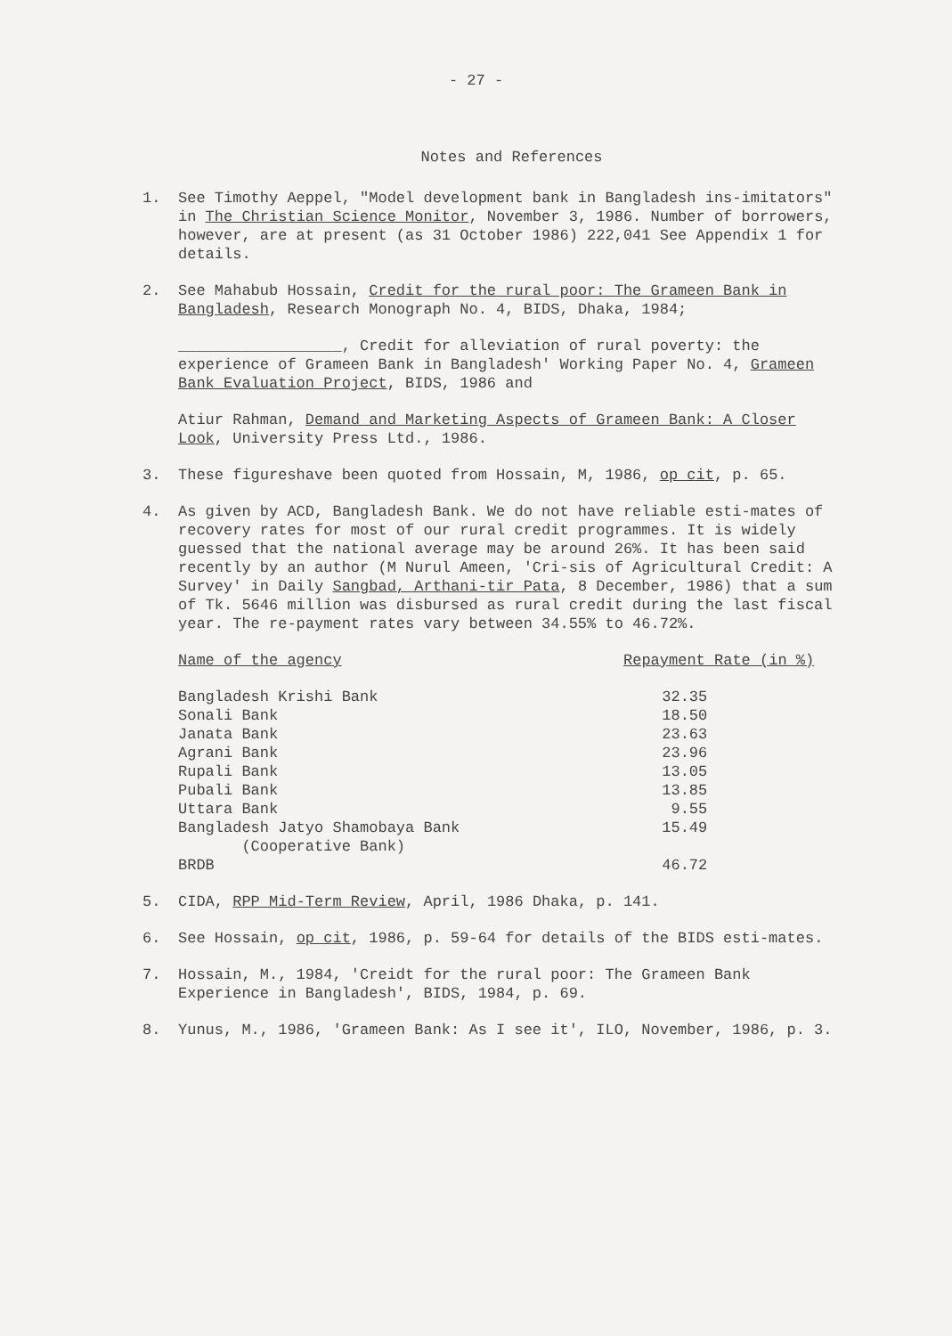- 27 -
Notes and References
1. See Timothy Aeppel, "Model development bank in Bangladesh ins-imitators" in The Christian Science Monitor, November 3, 1986. Number of borrowers, however, are at present (as 31 October 1986) 222,041 See Appendix 1 for details.
2. See Mahabub Hossain, Credit for the rural poor: The Grameen Bank in Bangladesh, Research Monograph No. 4, BIDS, Dhaka, 1984;
__________________, Credit for alleviation of rural poverty: the experience of Grameen Bank in Bangladesh' Working Paper No. 4, Grameen Bank Evaluation Project, BIDS, 1986 and
Atiur Rahman, Demand and Marketing Aspects of Grameen Bank: A Closer Look, University Press Ltd., 1986.
3. These figureshave been quoted from Hossain, M, 1986, op cit, p. 65.
4. As given by ACD, Bangladesh Bank. We do not have reliable esti-mates of recovery rates for most of our rural credit programmes. It is widely guessed that the national average may be around 26%. It has been said recently by an author (M Nurul Ameen, 'Cri-sis of Agricultural Credit: A Survey' in Daily Sangbad, Arthani-tir Pata, 8 December, 1986) that a sum of Tk. 5646 million was disbursed as rural credit during the last fiscal year. The re-payment rates vary between 34.55% to 46.72%.
| Name of the agency | Repayment Rate (in %) |
| --- | --- |
| Bangladesh Krishi Bank | 32.35 |
| Sonali Bank | 18.50 |
| Janata Bank | 23.63 |
| Agrani Bank | 23.96 |
| Rupali Bank | 13.05 |
| Pubali Bank | 13.85 |
| Uttara Bank | 9.55 |
| Bangladesh Jatyo Shamobaya Bank (Cooperative Bank) | 15.49 |
| BRDB | 46.72 |
5. CIDA, RPP Mid-Term Review, April, 1986 Dhaka, p. 141.
6. See Hossain, op cit, 1986, p. 59-64 for details of the BIDS esti-mates.
7. Hossain, M., 1984, 'Creidt for the rural poor: The Grameen Bank Experience in Bangladesh', BIDS, 1984, p. 69.
8. Yunus, M., 1986, 'Grameen Bank: As I see it', ILO, November, 1986, p. 3.